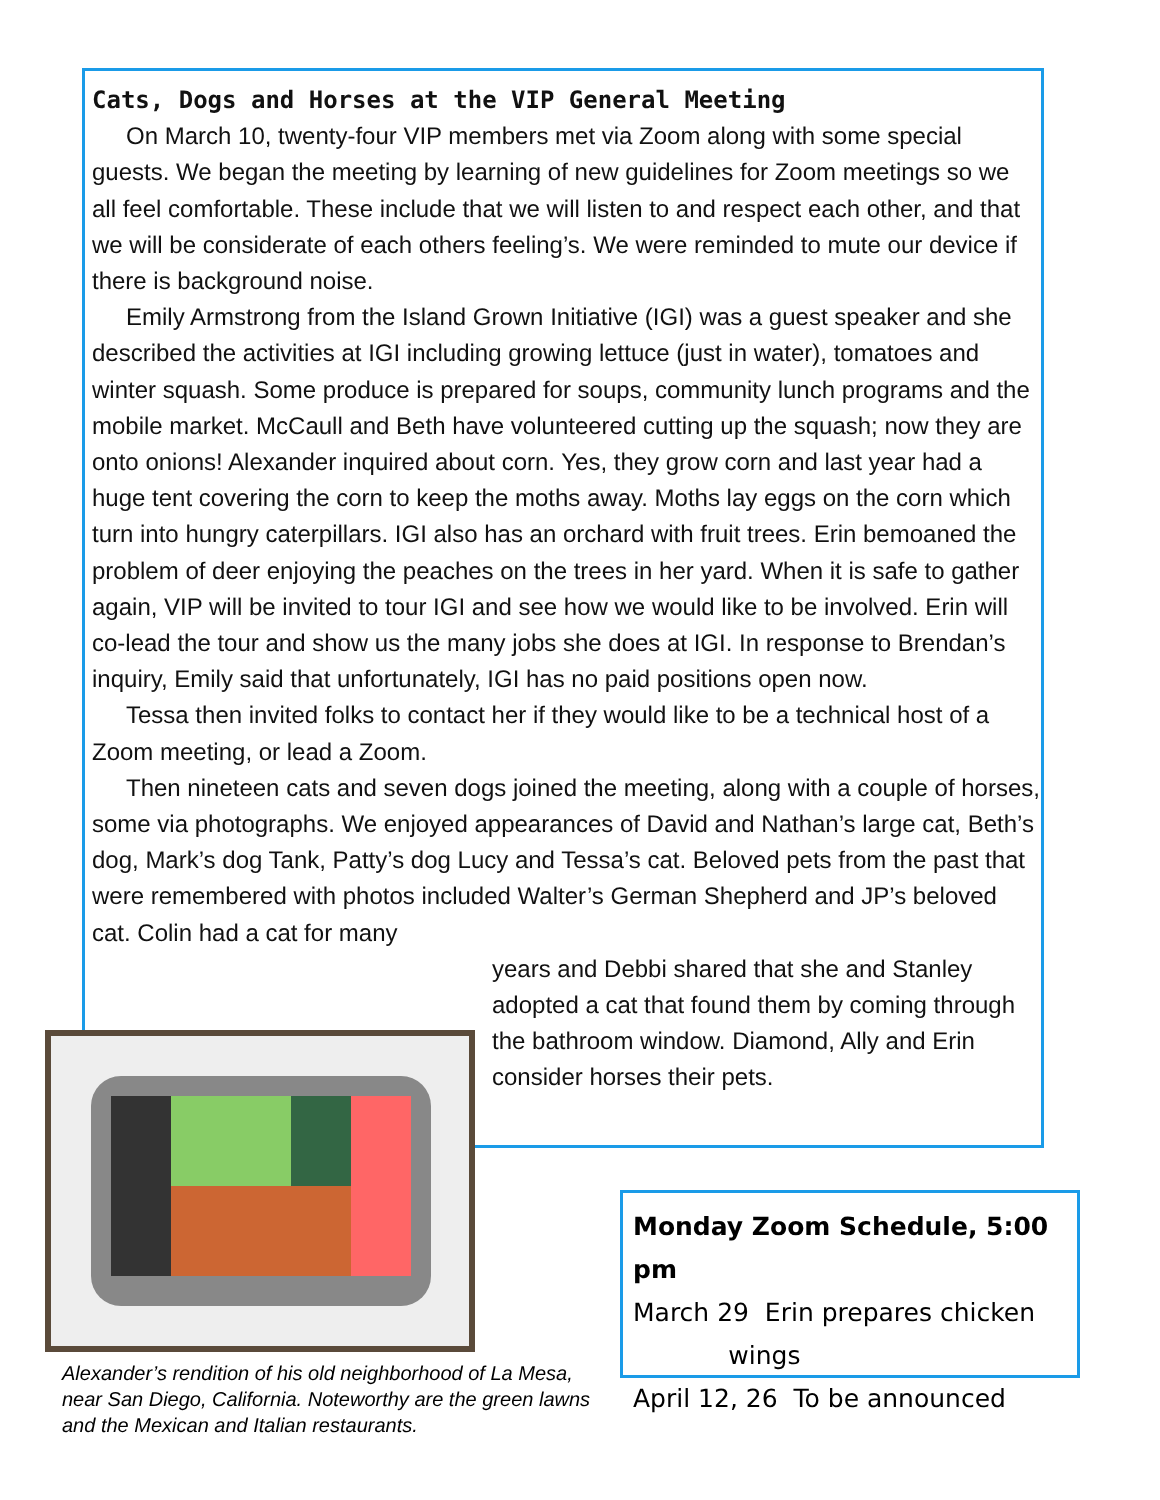Cats, Dogs and Horses at the VIP General Meeting
On March 10, twenty-four VIP members met via Zoom along with some special guests. We began the meeting by learning of new guidelines for Zoom meetings so we all feel comfortable. These include that we will listen to and respect each other, and that we will be considerate of each others feeling’s. We were reminded to mute our device if there is background noise.
Emily Armstrong from the Island Grown Initiative (IGI) was a guest speaker and she described the activities at IGI including growing lettuce (just in water), tomatoes and winter squash. Some produce is prepared for soups, community lunch programs and the mobile market. McCaull and Beth have volunteered cutting up the squash; now they are onto onions! Alexander inquired about corn. Yes, they grow corn and last year had a huge tent covering the corn to keep the moths away. Moths lay eggs on the corn which turn into hungry caterpillars. IGI also has an orchard with fruit trees. Erin bemoaned the problem of deer enjoying the peaches on the trees in her yard. When it is safe to gather again, VIP will be invited to tour IGI and see how we would like to be involved. Erin will co-lead the tour and show us the many jobs she does at IGI. In response to Brendan’s inquiry, Emily said that unfortunately, IGI has no paid positions open now.
Tessa then invited folks to contact her if they would like to be a technical host of a Zoom meeting, or lead a Zoom.
Then nineteen cats and seven dogs joined the meeting, along with a couple of horses, some via photographs. We enjoyed appearances of David and Nathan’s large cat, Beth’s dog, Mark’s dog Tank, Patty’s dog Lucy and Tessa’s cat. Beloved pets from the past that were remembered with photos included Walter’s German Shepherd and JP’s beloved cat. Colin had a cat for many
years and Debbi shared that she and Stanley adopted a cat that found them by coming through the bathroom window. Diamond, Ally and Erin consider horses their pets.
Alexander’s rendition of his old neighborhood of La Mesa, near San Diego, California. Noteworthy are the green lawns and the Mexican and Italian restaurants.
Monday Zoom Schedule, 5:00 pm
March 29 Erin prepares chicken
wings
April 12, 26 To be announced